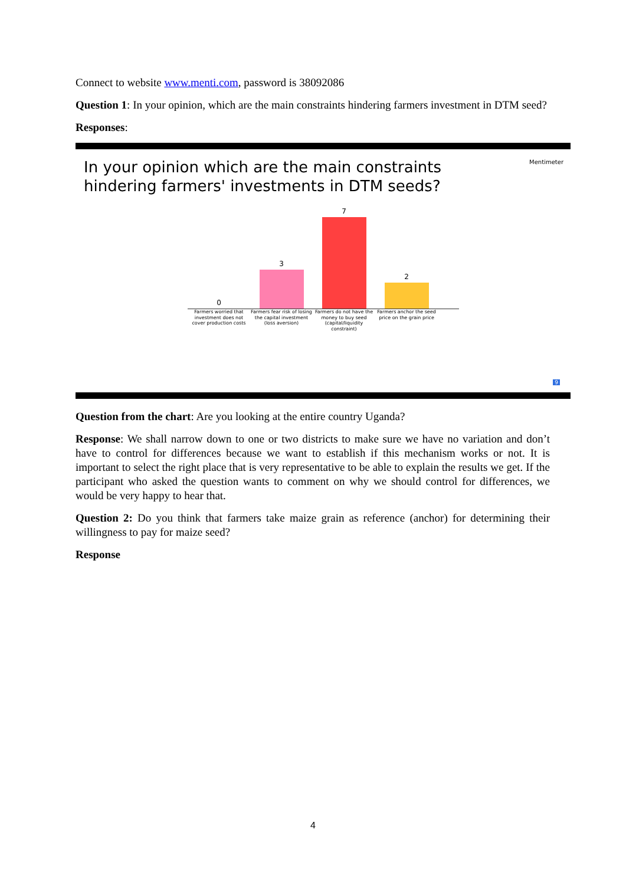Connect to website www.menti.com, password is 38092086
Question 1: In your opinion, which are the main constraints hindering farmers investment in DTM seed?
Responses:
In your opinion which are the main constraints hindering farmers' investments in DTM seeds?
Mentimeter
0
3
7
2
Farmers worried that investment does not cover production costs
Farmers fear risk of losing the capital investment (loss aversion)
Farmers do not have the money to buy seed (capital/liquidity constraint)
Farmers anchor the seed price on the grain price
9
Question from the chart: Are you looking at the entire country Uganda?
Response: We shall narrow down to one or two districts to make sure we have no variation and don’t have to control for differences because we want to establish if this mechanism works or not. It is important to select the right place that is very representative to be able to explain the results we get. If the participant who asked the question wants to comment on why we should control for differences, we would be very happy to hear that.
Question 2: Do you think that farmers take maize grain as reference (anchor) for determining their willingness to pay for maize seed?
Response
4